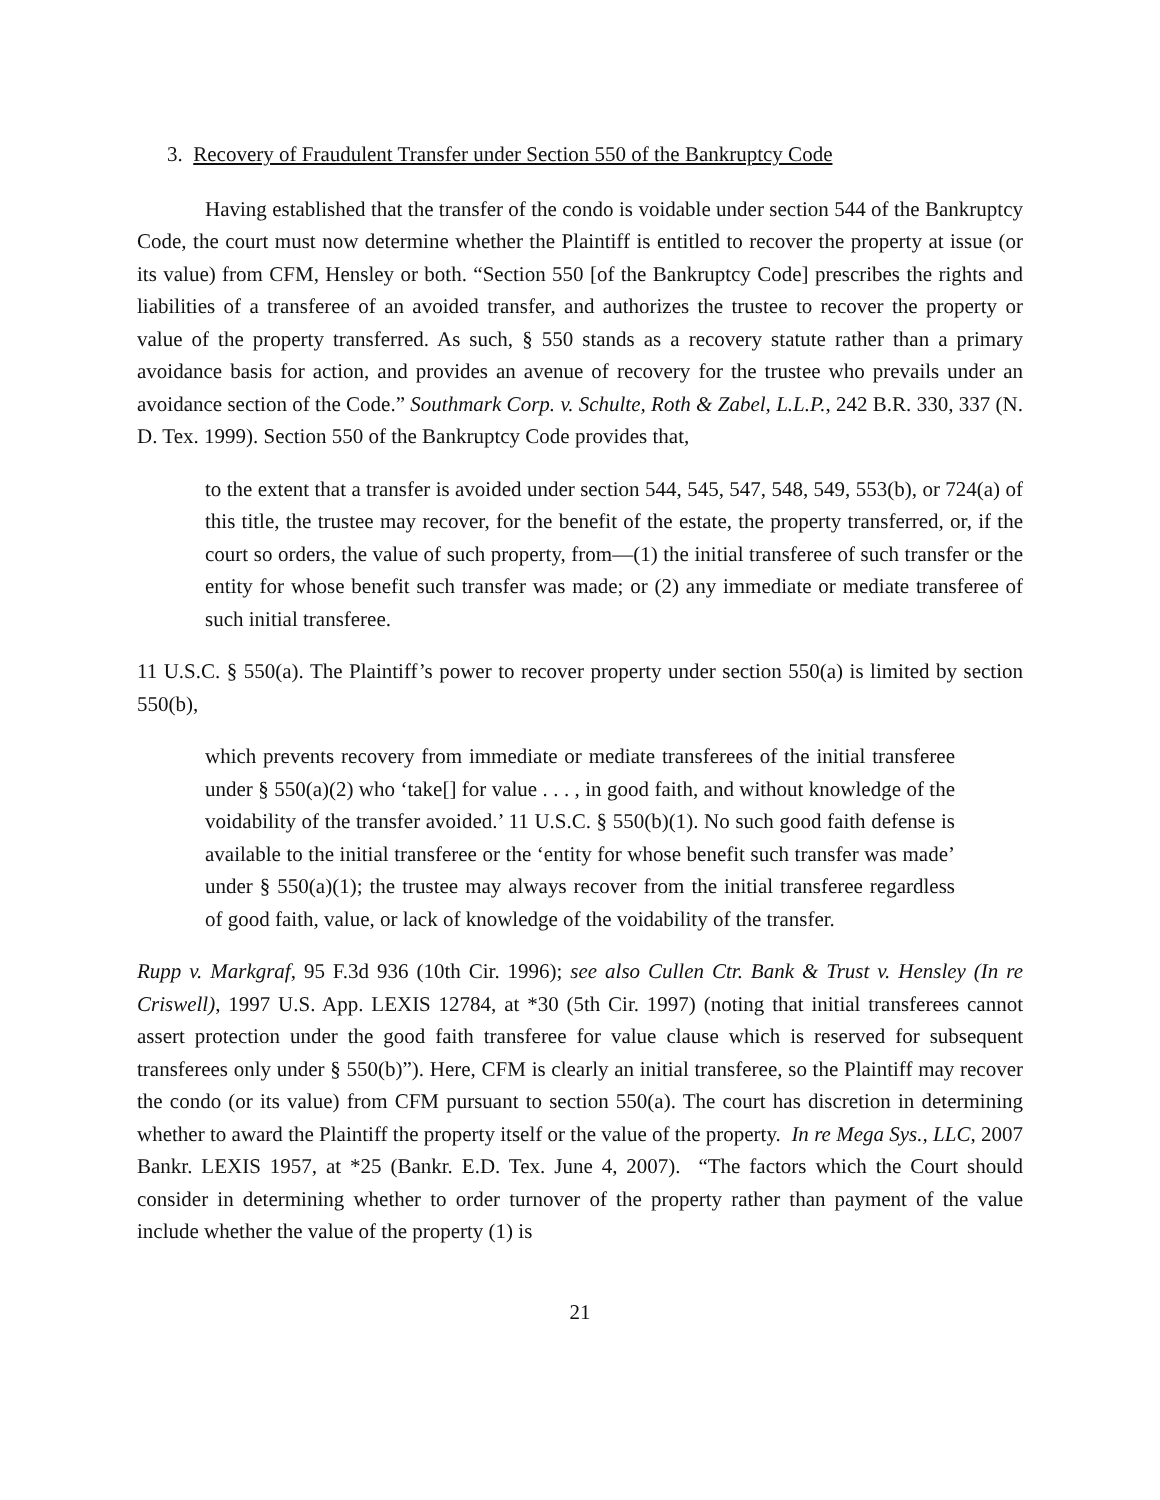3. Recovery of Fraudulent Transfer under Section 550 of the Bankruptcy Code
Having established that the transfer of the condo is voidable under section 544 of the Bankruptcy Code, the court must now determine whether the Plaintiff is entitled to recover the property at issue (or its value) from CFM, Hensley or both. “Section 550 [of the Bankruptcy Code] prescribes the rights and liabilities of a transferee of an avoided transfer, and authorizes the trustee to recover the property or value of the property transferred. As such, § 550 stands as a recovery statute rather than a primary avoidance basis for action, and provides an avenue of recovery for the trustee who prevails under an avoidance section of the Code.” Southmark Corp. v. Schulte, Roth & Zabel, L.L.P., 242 B.R. 330, 337 (N. D. Tex. 1999). Section 550 of the Bankruptcy Code provides that,
to the extent that a transfer is avoided under section 544, 545, 547, 548, 549, 553(b), or 724(a) of this title, the trustee may recover, for the benefit of the estate, the property transferred, or, if the court so orders, the value of such property, from—(1) the initial transferee of such transfer or the entity for whose benefit such transfer was made; or (2) any immediate or mediate transferee of such initial transferee.
11 U.S.C. § 550(a). The Plaintiff’s power to recover property under section 550(a) is limited by section 550(b),
which prevents recovery from immediate or mediate transferees of the initial transferee under § 550(a)(2) who ‘take[] for value . . . , in good faith, and without knowledge of the voidability of the transfer avoided.’ 11 U.S.C. § 550(b)(1). No such good faith defense is available to the initial transferee or the ‘entity for whose benefit such transfer was made’ under § 550(a)(1); the trustee may always recover from the initial transferee regardless of good faith, value, or lack of knowledge of the voidability of the transfer.
Rupp v. Markgraf, 95 F.3d 936 (10th Cir. 1996); see also Cullen Ctr. Bank & Trust v. Hensley (In re Criswell), 1997 U.S. App. LEXIS 12784, at *30 (5th Cir. 1997) (noting that initial transferees cannot assert protection under the good faith transferee for value clause which is reserved for subsequent transferees only under § 550(b)”). Here, CFM is clearly an initial transferee, so the Plaintiff may recover the condo (or its value) from CFM pursuant to section 550(a). The court has discretion in determining whether to award the Plaintiff the property itself or the value of the property. In re Mega Sys., LLC, 2007 Bankr. LEXIS 1957, at *25 (Bankr. E.D. Tex. June 4, 2007). “The factors which the Court should consider in determining whether to order turnover of the property rather than payment of the value include whether the value of the property (1) is
21